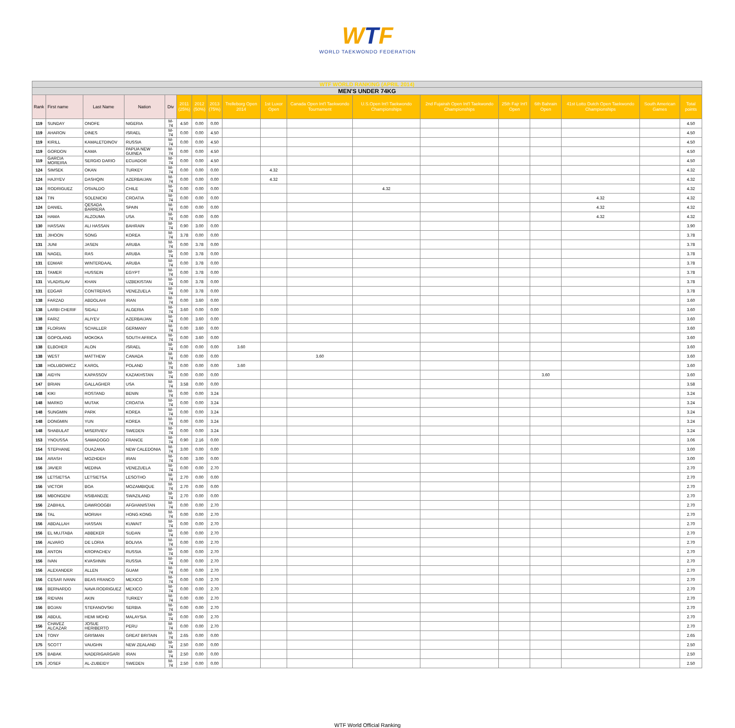WTF
WORLD TAEKWONDO FEDERATION
| WTF WORLD RANKING (APRIL 2014) | | | | | | | | | | | | | | | | | |
| MEN'S UNDER 74KG | | | | | | | | | | | | | | | | | |
| Rank | First name | Last Name | Nation | Div | 2011 (25%) | 2012 (50%) | 2013 (75%) | Trelleborg Open 2014 | 1st Luxor Open | Canada Open Int'l Taekwondo Tournament | U.S.Open Int'l Taekwondo Championships | 2nd Fujairah Open Int'l Taekwondo Championships | 25th Fajr Int'l Open | 6th Bahrain Open | 41st Lotto Dutch Open Taekwondo Championships | South American Games | Total points |
| 119 | SUNDAY | ONOFE | NIGERIA | M-74 | 4.50 | 0.00 | 0.00 | | | | | | | | | | 4.50 |
| 119 | AHARON | DINES | ISRAEL | M-74 | 0.00 | 0.00 | 4.50 | | | | | | | | | | 4.50 |
| 119 | KIRILL | KAMALETDINOV | RUSSIA | M-74 | 0.00 | 0.00 | 4.50 | | | | | | | | | | 4.50 |
| 119 | GORDON | KAMA | PAPUA NEW GUINEA | M-74 | 0.00 | 0.00 | 4.50 | | | | | | | | | | 4.50 |
| 119 | GARCIA MOREIRA | SERGIO DARIO | ECUADOR | M-74 | 0.00 | 0.00 | 4.50 | | | | | | | | | | 4.50 |
| 124 | SIMSEK | OKAN | TURKEY | M-74 | 0.00 | 0.00 | 0.00 | | 4.32 | | | | | | | | 4.32 |
| 124 | HAJIYEV | DASHQIN | AZERBAIJAN | M-74 | 0.00 | 0.00 | 0.00 | | 4.32 | | | | | | | | 4.32 |
| 124 | RODRIGUEZ | OSVALDO | CHILE | M-74 | 0.00 | 0.00 | 0.00 | | | | 4.32 | | | | | | 4.32 |
| 124 | TIN | SOLENICKI | CROATIA | M-74 | 0.00 | 0.00 | 0.00 | | | | | | | | 4.32 | | 4.32 |
| 124 | DANIEL | QESADA BARRERA | SPAIN | M-74 | 0.00 | 0.00 | 0.00 | | | | | | | | 4.32 | | 4.32 |
| 124 | HAMA | ALZOUMA | USA | M-74 | 0.00 | 0.00 | 0.00 | | | | | | | | 4.32 | | 4.32 |
| 130 | HASSAN | ALI HASSAN | BAHRAIN | M-74 | 0.90 | 3.00 | 0.00 | | | | | | | | | | 3.90 |
| 131 | JIHOON | SONG | KOREA | M-74 | 3.78 | 0.00 | 0.00 | | | | | | | | | | 3.78 |
| 131 | JUNI | JASEN | ARUBA | M-74 | 0.00 | 3.78 | 0.00 | | | | | | | | | | 3.78 |
| 131 | NAGEL | RAS | ARUBA | M-74 | 0.00 | 3.78 | 0.00 | | | | | | | | | | 3.78 |
| 131 | EDMAR | WINTERDAAL | ARUBA | M-74 | 0.00 | 3.78 | 0.00 | | | | | | | | | | 3.78 |
| 131 | TAMER | HUSSEIN | EGYPT | M-74 | 0.00 | 3.78 | 0.00 | | | | | | | | | | 3.78 |
| 131 | VLADISLAV | KHAN | UZBEKISTAN | M-74 | 0.00 | 3.78 | 0.00 | | | | | | | | | | 3.78 |
| 131 | EDGAR | CONTRERAS | VENEZUELA | M-74 | 0.00 | 3.78 | 0.00 | | | | | | | | | | 3.78 |
| 138 | FARZAD | ABDOLAHI | IRAN | M-74 | 0.00 | 3.60 | 0.00 | | | | | | | | | | 3.60 |
| 138 | LARBI CHERIF | SIDALI | ALGERIA | M-74 | 3.60 | 0.00 | 0.00 | | | | | | | | | | 3.60 |
| 138 | FARIZ | ALIYEV | AZERBAIJAN | M-74 | 0.00 | 3.60 | 0.00 | | | | | | | | | | 3.60 |
| 138 | FLORIAN | SCHALLER | GERMANY | M-74 | 0.00 | 3.60 | 0.00 | | | | | | | | | | 3.60 |
| 138 | GOPOLANG | MOKOKA | SOUTH AFRICA | M-74 | 0.00 | 3.60 | 0.00 | | | | | | | | | | 3.60 |
| 138 | ELBOHER | ALON | ISRAEL | M-74 | 0.00 | 0.00 | 0.00 | 3.60 | | | | | | | | | 3.60 |
| 138 | WEST | MATTHEW | CANADA | M-74 | 0.00 | 0.00 | 0.00 | | | 3.60 | | | | | | | 3.60 |
| 138 | HOLUBOWICZ | KAROL | POLAND | M-74 | 0.00 | 0.00 | 0.00 | 3.60 | | | | | | | | | 3.60 |
| 138 | AIDYN | KAPASSOV | KAZAKHSTAN | M-74 | 0.00 | 0.00 | 0.00 | | | | | | | 3.60 | | | 3.60 |
| 147 | BRIAN | GALLAGHER | USA | M-74 | 3.58 | 0.00 | 0.00 | | | | | | | | | | 3.58 |
| 148 | KIKI | ROSTAND | BENIN | M-74 | 0.00 | 0.00 | 3.24 | | | | | | | | | | 3.24 |
| 148 | MARKO | MUTAK | CROATIA | M-74 | 0.00 | 0.00 | 3.24 | | | | | | | | | | 3.24 |
| 148 | SUNGMIN | PARK | KOREA | M-74 | 0.00 | 0.00 | 3.24 | | | | | | | | | | 3.24 |
| 148 | DONGMIN | YUN | KOREA | M-74 | 0.00 | 0.00 | 3.24 | | | | | | | | | | 3.24 |
| 148 | SHABULAT | MISERVIEV | SWEDEN | M-74 | 0.00 | 0.00 | 3.24 | | | | | | | | | | 3.24 |
| 153 | YNOUSSA | SAWADOGO | FRANCE | M-74 | 0.90 | 2.16 | 0.00 | | | | | | | | | | 3.06 |
| 154 | STEPHANE | OUAZANA | NEW CALEDONIA | M-74 | 3.00 | 0.00 | 0.00 | | | | | | | | | | 3.00 |
| 154 | ARASH | MOZHDEH | IRAN | M-74 | 0.00 | 3.00 | 0.00 | | | | | | | | | | 3.00 |
| 156 | JAVIER | MEDINA | VENEZUELA | M-74 | 0.00 | 0.00 | 2.70 | | | | | | | | | | 2.70 |
| 156 | LETSIETSA | LETSIETSA | LESOTHO | M-74 | 2.70 | 0.00 | 0.00 | | | | | | | | | | 2.70 |
| 156 | VICTOR | BOA | MOZAMBIQUE | M-74 | 2.70 | 0.00 | 0.00 | | | | | | | | | | 2.70 |
| 156 | MBONGENI | NSIBANDZE | SWAZILAND | M-74 | 2.70 | 0.00 | 0.00 | | | | | | | | | | 2.70 |
| 156 | ZABIHUL | DAWROOGBI | AFGHANISTAN | M-74 | 0.00 | 0.00 | 2.70 | | | | | | | | | | 2.70 |
| 156 | TAL | MORIAH | HONG KONG | M-74 | 0.00 | 0.00 | 2.70 | | | | | | | | | | 2.70 |
| 156 | ABDALLAH | HASSAN | KUWAIT | M-74 | 0.00 | 0.00 | 2.70 | | | | | | | | | | 2.70 |
| 156 | EL MUJTABA | ABBEKER | SUDAN | M-74 | 0.00 | 0.00 | 2.70 | | | | | | | | | | 2.70 |
| 156 | ALVARO | DE LORIA | BOLIVIA | M-74 | 0.00 | 0.00 | 2.70 | | | | | | | | | | 2.70 |
| 156 | ANTON | KROPACHEV | RUSSIA | M-74 | 0.00 | 0.00 | 2.70 | | | | | | | | | | 2.70 |
| 156 | IVAN | KVASHNIN | RUSSIA | M-74 | 0.00 | 0.00 | 2.70 | | | | | | | | | | 2.70 |
| 156 | ALEXANDER | ALLEN | GUAM | M-74 | 0.00 | 0.00 | 2.70 | | | | | | | | | | 2.70 |
| 156 | CESAR IVANN | BEAS FRANCO | MEXICO | M-74 | 0.00 | 0.00 | 2.70 | | | | | | | | | | 2.70 |
| 156 | BERNARDO | NAVA RODRIGUEZ | MEXICO | M-74 | 0.00 | 0.00 | 2.70 | | | | | | | | | | 2.70 |
| 156 | RIDVAN | AKIN | TURKEY | M-74 | 0.00 | 0.00 | 2.70 | | | | | | | | | | 2.70 |
| 156 | BOJAN | STEFANOVSKI | SERBIA | M-74 | 0.00 | 0.00 | 2.70 | | | | | | | | | | 2.70 |
| 156 | ABDUL | HEMI MOHD | MALAYSIA | M-74 | 0.00 | 0.00 | 2.70 | | | | | | | | | | 2.70 |
| 156 | CHAVEZ ALCAZAR | JOSUE HERIBERTO | PERU | M-74 | 0.00 | 0.00 | 2.70 | | | | | | | | | | 2.70 |
| 174 | TONY | GRISMAN | GREAT BRITAIN | M-74 | 2.65 | 0.00 | 0.00 | | | | | | | | | | 2.65 |
| 175 | SCOTT | VAUGHN | NEW ZEALAND | M-74 | 2.50 | 0.00 | 0.00 | | | | | | | | | | 2.50 |
| 175 | BABAK | NADERIGARGARI | IRAN | M-74 | 2.50 | 0.00 | 0.00 | | | | | | | | | | 2.50 |
| 175 | JOSEF | AL-ZUBEIDY | SWEDEN | M-74 | 2.50 | 0.00 | 0.00 | | | | | | | | | | 2.50 |
WTF World Official Ranking